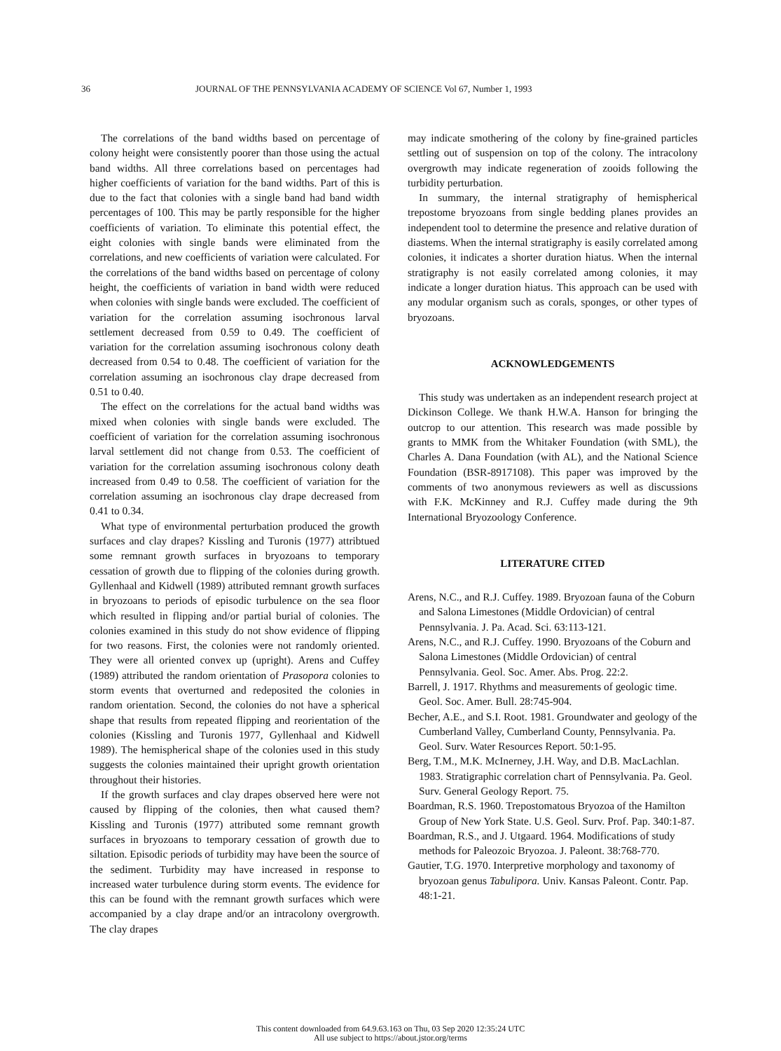36 JOURNAL OF THE PENNSYLVANIA ACADEMY OF SCIENCE Vol 67, Number 1, 1993
The correlations of the band widths based on percentage of colony height were consistently poorer than those using the actual band widths. All three correlations based on percentages had higher coefficients of variation for the band widths. Part of this is due to the fact that colonies with a single band had band width percentages of 100. This may be partly responsible for the higher coefficients of variation. To eliminate this potential effect, the eight colonies with single bands were eliminated from the correlations, and new coefficients of variation were calculated. For the correlations of the band widths based on percentage of colony height, the coefficients of variation in band width were reduced when colonies with single bands were excluded. The coefficient of variation for the correlation assuming isochronous larval settlement decreased from 0.59 to 0.49. The coefficient of variation for the correlation assuming isochronous colony death decreased from 0.54 to 0.48. The coefficient of variation for the correlation assuming an isochronous clay drape decreased from 0.51 to 0.40.
The effect on the correlations for the actual band widths was mixed when colonies with single bands were excluded. The coefficient of variation for the correlation assuming isochronous larval settlement did not change from 0.53. The coefficient of variation for the correlation assuming isochronous colony death increased from 0.49 to 0.58. The coefficient of variation for the correlation assuming an isochronous clay drape decreased from 0.41 to 0.34.
What type of environmental perturbation produced the growth surfaces and clay drapes? Kissling and Turonis (1977) attribtued some remnant growth surfaces in bryozoans to temporary cessation of growth due to flipping of the colonies during growth. Gyllenhaal and Kidwell (1989) attributed remnant growth surfaces in bryozoans to periods of episodic turbulence on the sea floor which resulted in flipping and/or partial burial of colonies. The colonies examined in this study do not show evidence of flipping for two reasons. First, the colonies were not randomly oriented. They were all oriented convex up (upright). Arens and Cuffey (1989) attributed the random orientation of Prasopora colonies to storm events that overturned and redeposited the colonies in random orientation. Second, the colonies do not have a spherical shape that results from repeated flipping and reorientation of the colonies (Kissling and Turonis 1977, Gyllenhaal and Kidwell 1989). The hemispherical shape of the colonies used in this study suggests the colonies maintained their upright growth orientation throughout their histories.
If the growth surfaces and clay drapes observed here were not caused by flipping of the colonies, then what caused them? Kissling and Turonis (1977) attributed some remnant growth surfaces in bryozoans to temporary cessation of growth due to siltation. Episodic periods of turbidity may have been the source of the sediment. Turbidity may have increased in response to increased water turbulence during storm events. The evidence for this can be found with the remnant growth surfaces which were accompanied by a clay drape and/or an intracolony overgrowth. The clay drapes
may indicate smothering of the colony by fine-grained particles settling out of suspension on top of the colony. The intracolony overgrowth may indicate regeneration of zooids following the turbidity perturbation.
In summary, the internal stratigraphy of hemispherical trepostome bryozoans from single bedding planes provides an independent tool to determine the presence and relative duration of diastems. When the internal stratigraphy is easily correlated among colonies, it indicates a shorter duration hiatus. When the internal stratigraphy is not easily correlated among colonies, it may indicate a longer duration hiatus. This approach can be used with any modular organism such as corals, sponges, or other types of bryozoans.
ACKNOWLEDGEMENTS
This study was undertaken as an independent research project at Dickinson College. We thank H.W.A. Hanson for bringing the outcrop to our attention. This research was made possible by grants to MMK from the Whitaker Foundation (with SML), the Charles A. Dana Foundation (with AL), and the National Science Foundation (BSR-8917108). This paper was improved by the comments of two anonymous reviewers as well as discussions with F.K. McKinney and R.J. Cuffey made during the 9th International Bryozoology Conference.
LITERATURE CITED
Arens, N.C., and R.J. Cuffey. 1989. Bryozoan fauna of the Coburn and Salona Limestones (Middle Ordovician) of central Pennsylvania. J. Pa. Acad. Sci. 63:113-121.
Arens, N.C., and R.J. Cuffey. 1990. Bryozoans of the Coburn and Salona Limestones (Middle Ordovician) of central Pennsylvania. Geol. Soc. Amer. Abs. Prog. 22:2.
Barrell, J. 1917. Rhythms and measurements of geologic time. Geol. Soc. Amer. Bull. 28:745-904.
Becher, A.E., and S.I. Root. 1981. Groundwater and geology of the Cumberland Valley, Cumberland County, Pennsylvania. Pa. Geol. Surv. Water Resources Report. 50:1-95.
Berg, T.M., M.K. McInerney, J.H. Way, and D.B. MacLachlan. 1983. Stratigraphic correlation chart of Pennsylvania. Pa. Geol. Surv. General Geology Report. 75.
Boardman, R.S. 1960. Trepostomatous Bryozoa of the Hamilton Group of New York State. U.S. Geol. Surv. Prof. Pap. 340:1-87.
Boardman, R.S., and J. Utgaard. 1964. Modifications of study methods for Paleozoic Bryozoa. J. Paleont. 38:768-770.
Gautier, T.G. 1970. Interpretive morphology and taxonomy of bryozoan genus Tabulipora. Univ. Kansas Paleont. Contr. Pap. 48:1-21.
This content downloaded from 64.9.63.163 on Thu, 03 Sep 2020 12:35:24 UTC
All use subject to https://about.jstor.org/terms